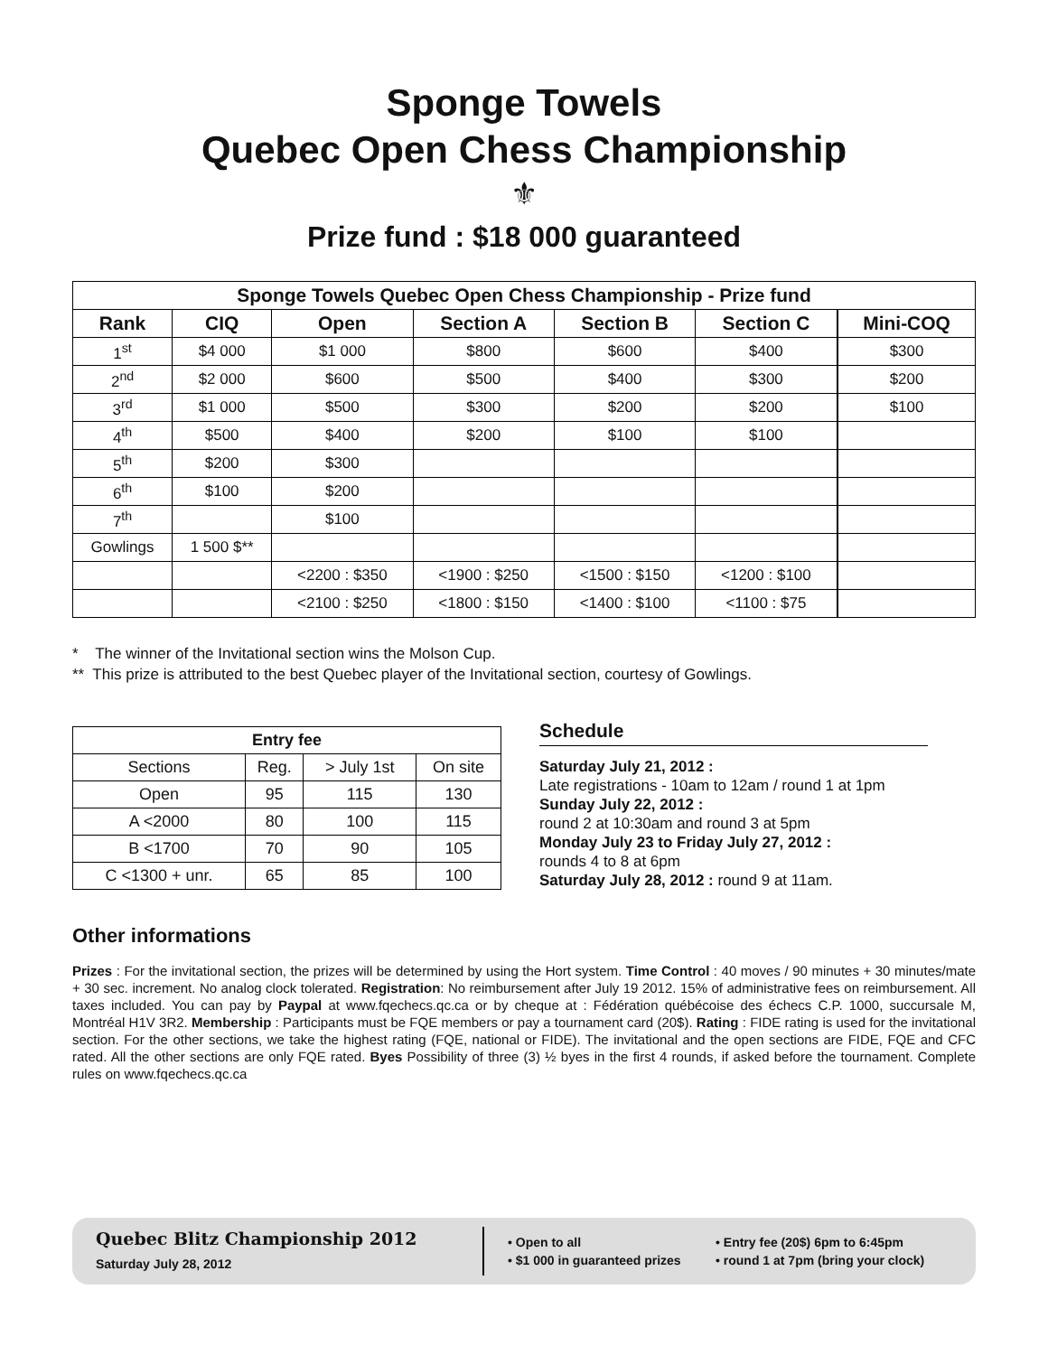Sponge Towels
Quebec Open Chess Championship
⚜
Prize fund : $18 000 guaranteed
| Sponge Towels Quebec Open Chess Championship - Prize fund | | | | | | | |
| --- | --- | --- | --- | --- | --- | --- | --- |
| Rank | CIQ | Open | Section A | Section B | Section C | | Mini-COQ |
| 1<sup>st</sup> | $4 000 | $1 000 | $800 | $600 | $400 | | $300 |
| 2<sup>nd</sup> | $2 000 | $600 | $500 | $400 | $300 | | $200 |
| 3<sup>rd</sup> | $1 000 | $500 | $300 | $200 | $200 | | $100 |
| 4<sup>th</sup> | $500 | $400 | $200 | $100 | $100 | | |
| 5<sup>th</sup> | $200 | $300 | | | | | |
| 6<sup>th</sup> | $100 | $200 | | | | | |
| 7<sup>th</sup> | | $100 | | | | | |
| Gowlings | 1 500 $** | | | | | | |
| | | <2200 : $350 | <1900 : $250 | <1500 : $150 | <1200 : $100 | | |
| | | <2100 : $250 | <1800 : $150 | <1400 : $100 | <1100 : $75 | | |
* The winner of the Invitational section wins the Molson Cup.
** This prize is attributed to the best Quebec player of the Invitational section, courtesy of Gowlings.
| Entry fee | | | |
| --- | --- | --- | --- |
| Sections | Reg. | > July 1st | On site |
| Open | 95 | 115 | 130 |
| A <2000 | 80 | 100 | 115 |
| B <1700 | 70 | 90 | 105 |
| C <1300 + unr. | 65 | 85 | 100 |
Schedule
Saturday July 21, 2012 :
Late registrations - 10am to 12am / round 1 at 1pm
Sunday July 22, 2012 :
round 2 at 10:30am and round 3 at 5pm
Monday July 23 to Friday July 27, 2012 :
rounds 4 to 8 at 6pm
Saturday July 28, 2012 : round 9 at 11am.
Other informations
Prizes : For the invitational section, the prizes will be determined by using the Hort system. Time Control : 40 moves / 90 minutes + 30 minutes/mate + 30 sec. increment. No analog clock tolerated. Registration: No reimbursement after July 19 2012. 15% of administrative fees on reimbursement. All taxes included. You can pay by Paypal at www.fqechecs.qc.ca or by cheque at : Fédération québécoise des échecs C.P. 1000, succursale M, Montréal H1V 3R2. Membership : Participants must be FQE members or pay a tournament card (20$). Rating : FIDE rating is used for the invitational section. For the other sections, we take the highest rating (FQE, national or FIDE). The invitational and the open sections are FIDE, FQE and CFC rated. All the other sections are only FQE rated. Byes Possibility of three (3) ½ byes in the first 4 rounds, if asked before the tournament. Complete rules on www.fqechecs.qc.ca
Quebec Blitz Championship 2012
Saturday July 28, 2012
• Open to all
• $1 000 in guaranteed prizes
• Entry fee (20$) 6pm to 6:45pm
• round 1 at 7pm (bring your clock)